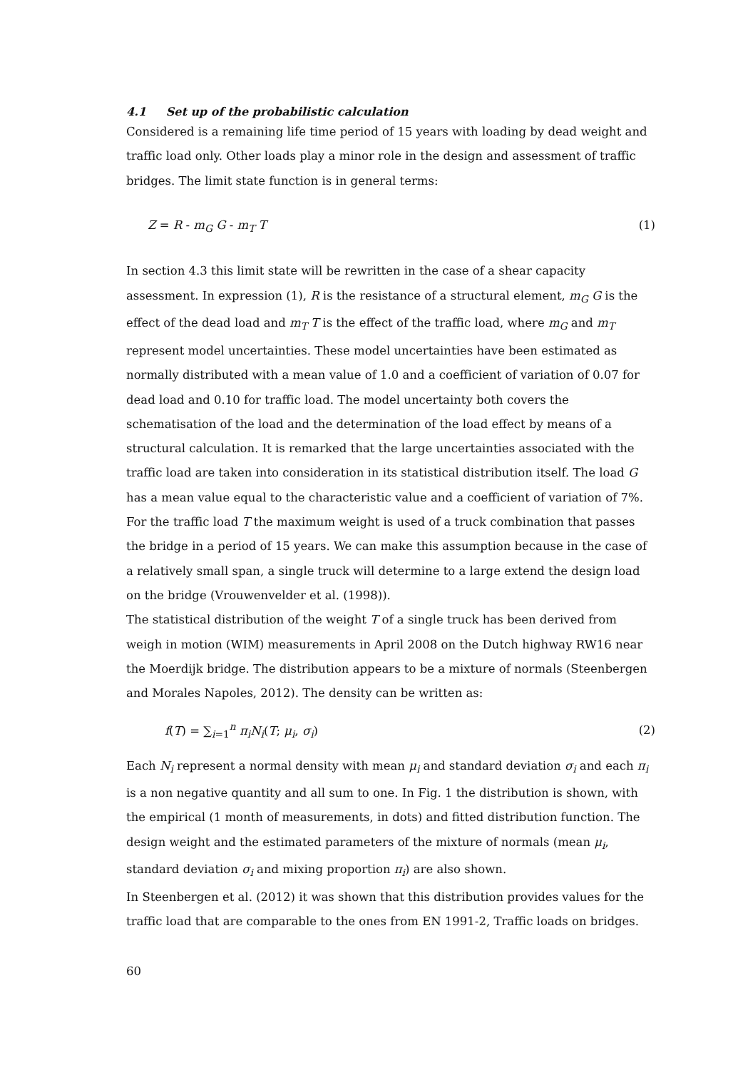4.1 Set up of the probabilistic calculation
Considered is a remaining life time period of 15 years with loading by dead weight and traffic load only. Other loads play a minor role in the design and assessment of traffic bridges. The limit state function is in general terms:
Z = R - m<sub>G</sub> G - m<sub>T</sub> T (1)
In section 4.3 this limit state will be rewritten in the case of a shear capacity assessment. In expression (1), R is the resistance of a structural element, m<sub>G</sub> G is the effect of the dead load and m<sub>T</sub> T is the effect of the traffic load, where m<sub>G</sub> and m<sub>T</sub> represent model uncertainties. These model uncertainties have been estimated as normally distributed with a mean value of 1.0 and a coefficient of variation of 0.07 for dead load and 0.10 for traffic load. The model uncertainty both covers the schematisation of the load and the determination of the load effect by means of a structural calculation. It is remarked that the large uncertainties associated with the traffic load are taken into consideration in its statistical distribution itself. The load G has a mean value equal to the characteristic value and a coefficient of variation of 7%. For the traffic load T the maximum weight is used of a truck combination that passes the bridge in a period of 15 years. We can make this assumption because in the case of a relatively small span, a single truck will determine to a large extend the design load on the bridge (Vrouwenvelder et al. (1998)).
The statistical distribution of the weight T of a single truck has been derived from weigh in motion (WIM) measurements in April 2008 on the Dutch highway RW16 near the Moerdijk bridge. The distribution appears to be a mixture of normals (Steenbergen and Morales Napoles, 2012). The density can be written as:
f(T) = ∑<sub>i=1</sub><sup>n</sup> π<sub>i</sub>N<sub>i</sub>(T; μ<sub>i</sub>, σ<sub>i</sub>) (2)
Each N<sub>i</sub> represent a normal density with mean μ<sub>i</sub> and standard deviation σ<sub>i</sub> and each π<sub>i</sub> is a non negative quantity and all sum to one. In Fig. 1 the distribution is shown, with the empirical (1 month of measurements, in dots) and fitted distribution function. The design weight and the estimated parameters of the mixture of normals (mean μ<sub>i</sub>, standard deviation σ<sub>i</sub> and mixing proportion π<sub>i</sub>) are also shown.
In Steenbergen et al. (2012) it was shown that this distribution provides values for the traffic load that are comparable to the ones from EN 1991-2, Traffic loads on bridges.
60